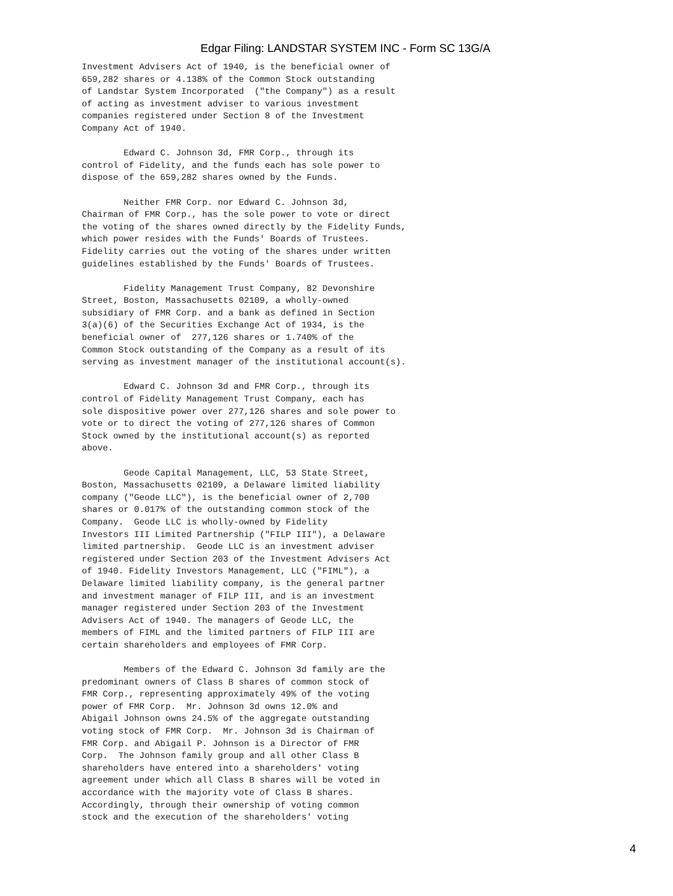Edgar Filing: LANDSTAR SYSTEM INC - Form SC 13G/A
Investment Advisers Act of 1940, is the beneficial owner of
659,282 shares or 4.138% of the Common Stock outstanding
of Landstar System Incorporated  ("the Company") as a result
of acting as investment adviser to various investment
companies registered under Section 8 of the Investment
Company Act of 1940.

        Edward C. Johnson 3d, FMR Corp., through its
control of Fidelity, and the funds each has sole power to
dispose of the 659,282 shares owned by the Funds.

        Neither FMR Corp. nor Edward C. Johnson 3d,
Chairman of FMR Corp., has the sole power to vote or direct
the voting of the shares owned directly by the Fidelity Funds,
which power resides with the Funds' Boards of Trustees.
Fidelity carries out the voting of the shares under written
guidelines established by the Funds' Boards of Trustees.

        Fidelity Management Trust Company, 82 Devonshire
Street, Boston, Massachusetts 02109, a wholly-owned
subsidiary of FMR Corp. and a bank as defined in Section
3(a)(6) of the Securities Exchange Act of 1934, is the
beneficial owner of  277,126 shares or 1.740% of the
Common Stock outstanding of the Company as a result of its
serving as investment manager of the institutional account(s).

        Edward C. Johnson 3d and FMR Corp., through its
control of Fidelity Management Trust Company, each has
sole dispositive power over 277,126 shares and sole power to
vote or to direct the voting of 277,126 shares of Common
Stock owned by the institutional account(s) as reported
above.

        Geode Capital Management, LLC, 53 State Street,
Boston, Massachusetts 02109, a Delaware limited liability
company ("Geode LLC"), is the beneficial owner of 2,700
shares or 0.017% of the outstanding common stock of the
Company.  Geode LLC is wholly-owned by Fidelity
Investors III Limited Partnership ("FILP III"), a Delaware
limited partnership.  Geode LLC is an investment adviser
registered under Section 203 of the Investment Advisers Act
of 1940. Fidelity Investors Management, LLC ("FIML"), a
Delaware limited liability company, is the general partner
and investment manager of FILP III, and is an investment
manager registered under Section 203 of the Investment
Advisers Act of 1940. The managers of Geode LLC, the
members of FIML and the limited partners of FILP III are
certain shareholders and employees of FMR Corp.

        Members of the Edward C. Johnson 3d family are the
predominant owners of Class B shares of common stock of
FMR Corp., representing approximately 49% of the voting
power of FMR Corp.  Mr. Johnson 3d owns 12.0% and
Abigail Johnson owns 24.5% of the aggregate outstanding
voting stock of FMR Corp.  Mr. Johnson 3d is Chairman of
FMR Corp. and Abigail P. Johnson is a Director of FMR
Corp.  The Johnson family group and all other Class B
shareholders have entered into a shareholders' voting
agreement under which all Class B shares will be voted in
accordance with the majority vote of Class B shares.
Accordingly, through their ownership of voting common
stock and the execution of the shareholders' voting
4